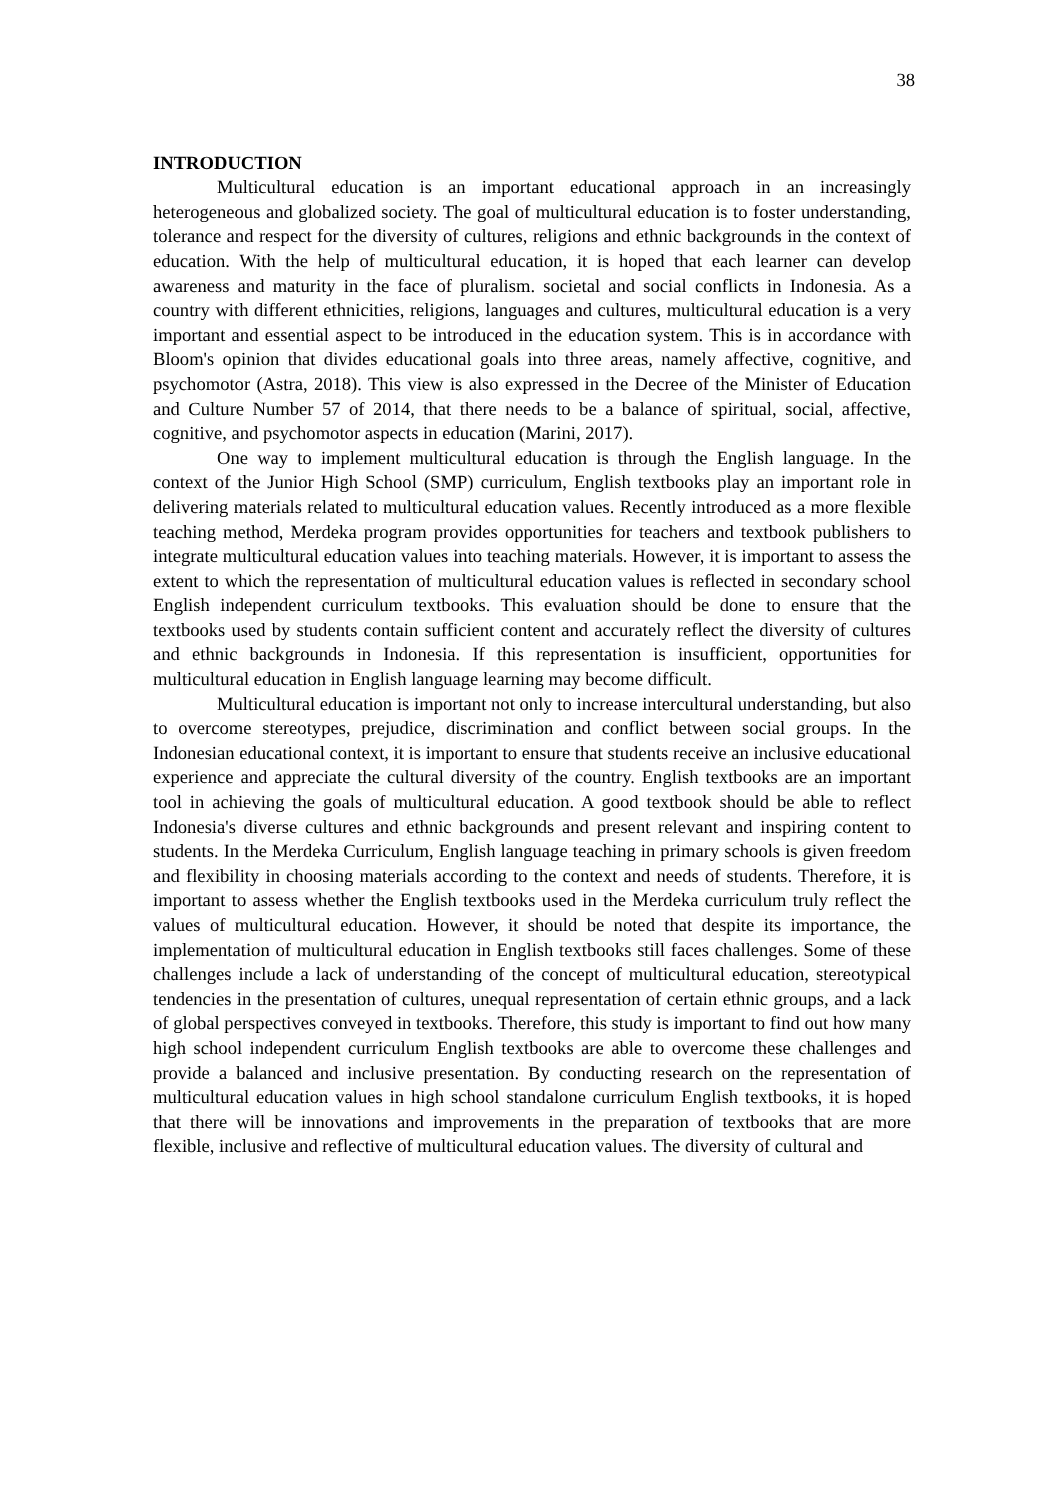38
INTRODUCTION
Multicultural education is an important educational approach in an increasingly heterogeneous and globalized society. The goal of multicultural education is to foster understanding, tolerance and respect for the diversity of cultures, religions and ethnic backgrounds in the context of education. With the help of multicultural education, it is hoped that each learner can develop awareness and maturity in the face of pluralism. societal and social conflicts in Indonesia. As a country with different ethnicities, religions, languages and cultures, multicultural education is a very important and essential aspect to be introduced in the education system. This is in accordance with Bloom's opinion that divides educational goals into three areas, namely affective, cognitive, and psychomotor (Astra, 2018). This view is also expressed in the Decree of the Minister of Education and Culture Number 57 of 2014, that there needs to be a balance of spiritual, social, affective, cognitive, and psychomotor aspects in education (Marini, 2017).
One way to implement multicultural education is through the English language. In the context of the Junior High School (SMP) curriculum, English textbooks play an important role in delivering materials related to multicultural education values. Recently introduced as a more flexible teaching method, Merdeka program provides opportunities for teachers and textbook publishers to integrate multicultural education values into teaching materials. However, it is important to assess the extent to which the representation of multicultural education values is reflected in secondary school English independent curriculum textbooks. This evaluation should be done to ensure that the textbooks used by students contain sufficient content and accurately reflect the diversity of cultures and ethnic backgrounds in Indonesia. If this representation is insufficient, opportunities for multicultural education in English language learning may become difficult.
Multicultural education is important not only to increase intercultural understanding, but also to overcome stereotypes, prejudice, discrimination and conflict between social groups. In the Indonesian educational context, it is important to ensure that students receive an inclusive educational experience and appreciate the cultural diversity of the country. English textbooks are an important tool in achieving the goals of multicultural education. A good textbook should be able to reflect Indonesia's diverse cultures and ethnic backgrounds and present relevant and inspiring content to students. In the Merdeka Curriculum, English language teaching in primary schools is given freedom and flexibility in choosing materials according to the context and needs of students. Therefore, it is important to assess whether the English textbooks used in the Merdeka curriculum truly reflect the values of multicultural education. However, it should be noted that despite its importance, the implementation of multicultural education in English textbooks still faces challenges. Some of these challenges include a lack of understanding of the concept of multicultural education, stereotypical tendencies in the presentation of cultures, unequal representation of certain ethnic groups, and a lack of global perspectives conveyed in textbooks. Therefore, this study is important to find out how many high school independent curriculum English textbooks are able to overcome these challenges and provide a balanced and inclusive presentation. By conducting research on the representation of multicultural education values in high school standalone curriculum English textbooks, it is hoped that there will be innovations and improvements in the preparation of textbooks that are more flexible, inclusive and reflective of multicultural education values. The diversity of cultural and